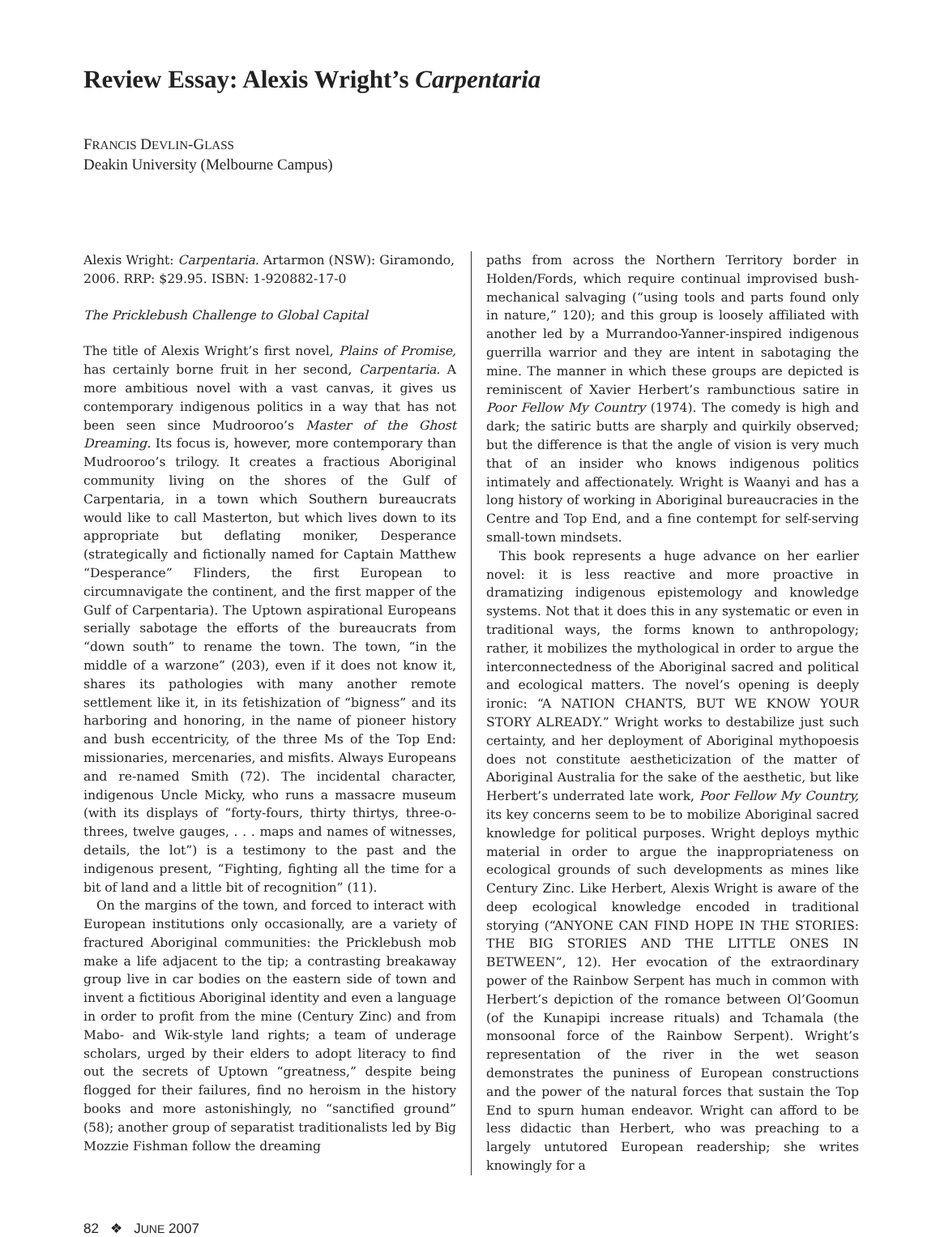Review Essay: Alexis Wright’s Carpentaria
FRANCIS DEVLIN-GLASS
Deakin University (Melbourne Campus)
Alexis Wright: Carpentaria. Artarmon (NSW): Giramondo, 2006. RRP: $29.95. ISBN: 1-920882-17-0
The Pricklebush Challenge to Global Capital
The title of Alexis Wright’s first novel, Plains of Promise, has certainly borne fruit in her second, Carpentaria. A more ambitious novel with a vast canvas, it gives us contemporary indigenous politics in a way that has not been seen since Mudrooroo’s Master of the Ghost Dreaming. Its focus is, however, more contemporary than Mudrooroo’s trilogy. It creates a fractious Aboriginal community living on the shores of the Gulf of Carpentaria, in a town which Southern bureaucrats would like to call Masterton, but which lives down to its appropriate but deflating moniker, Desperance (strategically and fictionally named for Captain Matthew “Desperance” Flinders, the first European to circumnavigate the continent, and the first mapper of the Gulf of Carpentaria). The Uptown aspirational Europeans serially sabotage the efforts of the bureaucrats from “down south” to rename the town. The town, “in the middle of a warzone” (203), even if it does not know it, shares its pathologies with many another remote settlement like it, in its fetishization of “bigness” and its harboring and honoring, in the name of pioneer history and bush eccentricity, of the three Ms of the Top End: missionaries, mercenaries, and misfits. Always Europeans and re-named Smith (72). The incidental character, indigenous Uncle Micky, who runs a massacre museum (with its displays of “forty-fours, thirty thirtys, three-o-threes, twelve gauges, . . . maps and names of witnesses, details, the lot”) is a testimony to the past and the indigenous present, “Fighting, fighting all the time for a bit of land and a little bit of recognition” (11).
On the margins of the town, and forced to interact with European institutions only occasionally, are a variety of fractured Aboriginal communities: the Pricklebush mob make a life adjacent to the tip; a contrasting breakaway group live in car bodies on the eastern side of town and invent a fictitious Aboriginal identity and even a language in order to profit from the mine (Century Zinc) and from Mabo- and Wik-style land rights; a team of underage scholars, urged by their elders to adopt literacy to find out the secrets of Uptown “greatness,” despite being flogged for their failures, find no heroism in the history books and more astonishingly, no “sanctified ground” (58); another group of separatist traditionalists led by Big Mozzie Fishman follow the dreaming
paths from across the Northern Territory border in Holden/Fords, which require continual improvised bush-mechanical salvaging (“using tools and parts found only in nature,” 120); and this group is loosely affiliated with another led by a Murrandoo-Yanner-inspired indigenous guerrilla warrior and they are intent in sabotaging the mine. The manner in which these groups are depicted is reminiscent of Xavier Herbert’s rambunctious satire in Poor Fellow My Country (1974). The comedy is high and dark; the satiric butts are sharply and quirkily observed; but the difference is that the angle of vision is very much that of an insider who knows indigenous politics intimately and affectionately. Wright is Waanyi and has a long history of working in Aboriginal bureaucracies in the Centre and Top End, and a fine contempt for self-serving small-town mindsets.
This book represents a huge advance on her earlier novel: it is less reactive and more proactive in dramatizing indigenous epistemology and knowledge systems. Not that it does this in any systematic or even in traditional ways, the forms known to anthropology; rather, it mobilizes the mythological in order to argue the interconnectedness of the Aboriginal sacred and political and ecological matters. The novel’s opening is deeply ironic: “A NATION CHANTS, BUT WE KNOW YOUR STORY ALREADY.” Wright works to destabilize just such certainty, and her deployment of Aboriginal mythopoesis does not constitute aestheticization of the matter of Aboriginal Australia for the sake of the aesthetic, but like Herbert’s underrated late work, Poor Fellow My Country, its key concerns seem to be to mobilize Aboriginal sacred knowledge for political purposes. Wright deploys mythic material in order to argue the inappropriateness on ecological grounds of such developments as mines like Century Zinc. Like Herbert, Alexis Wright is aware of the deep ecological knowledge encoded in traditional storying (“ANYONE CAN FIND HOPE IN THE STORIES: THE BIG STORIES AND THE LITTLE ONES IN BETWEEN”, 12). Her evocation of the extraordinary power of the Rainbow Serpent has much in common with Herbert’s depiction of the romance between Ol’Goomun (of the Kunapipi increase rituals) and Tchamala (the monsoonal force of the Rainbow Serpent). Wright’s representation of the river in the wet season demonstrates the puniness of European constructions and the power of the natural forces that sustain the Top End to spurn human endeavor. Wright can afford to be less didactic than Herbert, who was preaching to a largely untutored European readership; she writes knowingly for a
82 ❖ JUNE 2007